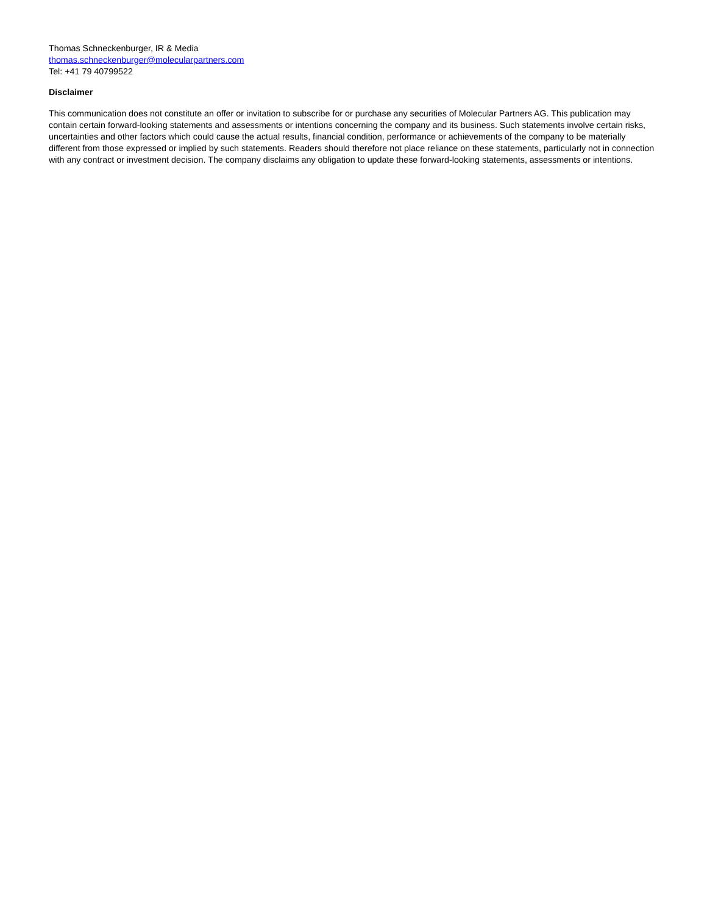Thomas Schneckenburger, IR & Media
thomas.schneckenburger@molecularpartners.com
Tel: +41 79 40799522
Disclaimer
This communication does not constitute an offer or invitation to subscribe for or purchase any securities of Molecular Partners AG. This publication may contain certain forward-looking statements and assessments or intentions concerning the company and its business. Such statements involve certain risks, uncertainties and other factors which could cause the actual results, financial condition, performance or achievements of the company to be materially different from those expressed or implied by such statements. Readers should therefore not place reliance on these statements, particularly not in connection with any contract or investment decision. The company disclaims any obligation to update these forward-looking statements, assessments or intentions.